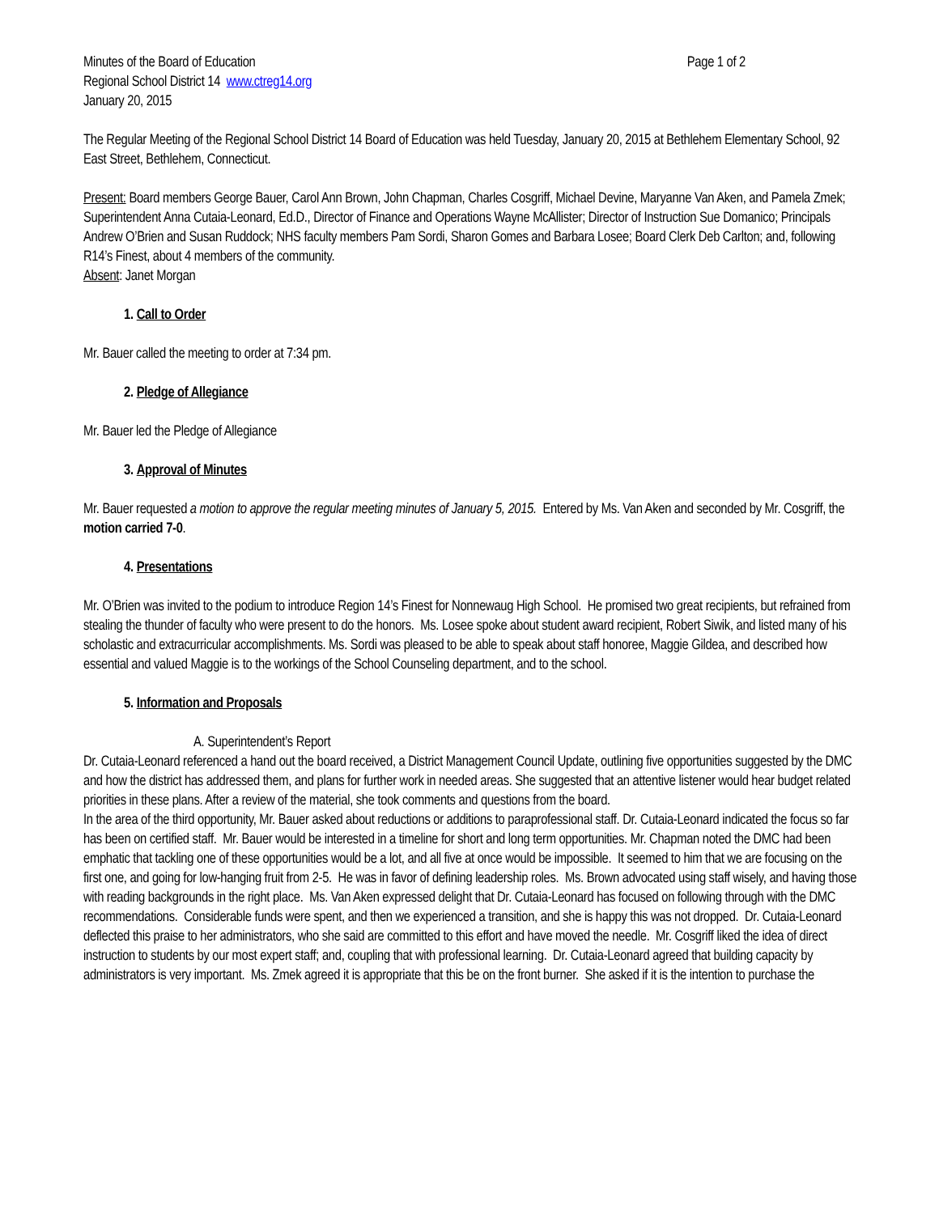Minutes of the Board of Education Page 1 of 2
Regional School District 14 www.ctreg14.org
January 20, 2015
The Regular Meeting of the Regional School District 14 Board of Education was held Tuesday, January 20, 2015 at Bethlehem Elementary School, 92 East Street, Bethlehem, Connecticut.
Present: Board members George Bauer, Carol Ann Brown, John Chapman, Charles Cosgriff, Michael Devine, Maryanne Van Aken, and Pamela Zmek; Superintendent Anna Cutaia-Leonard, Ed.D., Director of Finance and Operations Wayne McAllister; Director of Instruction Sue Domanico; Principals Andrew O’Brien and Susan Ruddock; NHS faculty members Pam Sordi, Sharon Gomes and Barbara Losee; Board Clerk Deb Carlton; and, following R14’s Finest, about 4 members of the community.
Absent: Janet Morgan
1. Call to Order
Mr. Bauer called the meeting to order at 7:34 pm.
2. Pledge of Allegiance
Mr. Bauer led the Pledge of Allegiance
3. Approval of Minutes
Mr. Bauer requested a motion to approve the regular meeting minutes of January 5, 2015. Entered by Ms. Van Aken and seconded by Mr. Cosgriff, the motion carried 7-0.
4. Presentations
Mr. O’Brien was invited to the podium to introduce Region 14’s Finest for Nonnewaug High School. He promised two great recipients, but refrained from stealing the thunder of faculty who were present to do the honors. Ms. Losee spoke about student award recipient, Robert Siwik, and listed many of his scholastic and extracurricular accomplishments. Ms. Sordi was pleased to be able to speak about staff honoree, Maggie Gildea, and described how essential and valued Maggie is to the workings of the School Counseling department, and to the school.
5. Information and Proposals
A. Superintendent’s Report
Dr. Cutaia-Leonard referenced a hand out the board received, a District Management Council Update, outlining five opportunities suggested by the DMC and how the district has addressed them, and plans for further work in needed areas. She suggested that an attentive listener would hear budget related priorities in these plans. After a review of the material, she took comments and questions from the board.
In the area of the third opportunity, Mr. Bauer asked about reductions or additions to paraprofessional staff. Dr. Cutaia-Leonard indicated the focus so far has been on certified staff. Mr. Bauer would be interested in a timeline for short and long term opportunities. Mr. Chapman noted the DMC had been emphatic that tackling one of these opportunities would be a lot, and all five at once would be impossible. It seemed to him that we are focusing on the first one, and going for low-hanging fruit from 2-5. He was in favor of defining leadership roles. Ms. Brown advocated using staff wisely, and having those with reading backgrounds in the right place. Ms. Van Aken expressed delight that Dr. Cutaia-Leonard has focused on following through with the DMC recommendations. Considerable funds were spent, and then we experienced a transition, and she is happy this was not dropped. Dr. Cutaia-Leonard deflected this praise to her administrators, who she said are committed to this effort and have moved the needle. Mr. Cosgriff liked the idea of direct instruction to students by our most expert staff; and, coupling that with professional learning. Dr. Cutaia-Leonard agreed that building capacity by administrators is very important. Ms. Zmek agreed it is appropriate that this be on the front burner. She asked if it is the intention to purchase the